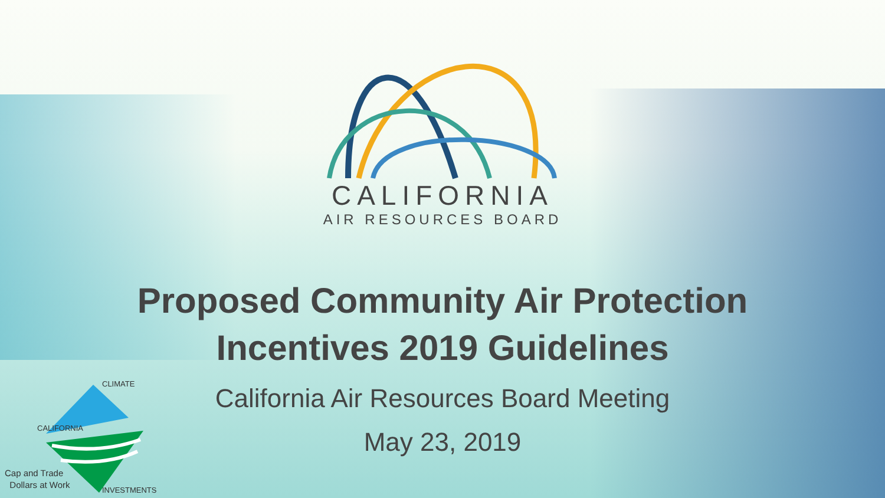CALIFORNIA
AIR RESOURCES BOARD
Proposed Community Air Protection
Incentives 2019 Guidelines
California Air Resources Board Meeting
May 23, 2019
CALIFORNIA
CLIMATE
INVESTMENTS
Cap and Trade
Dollars at Work